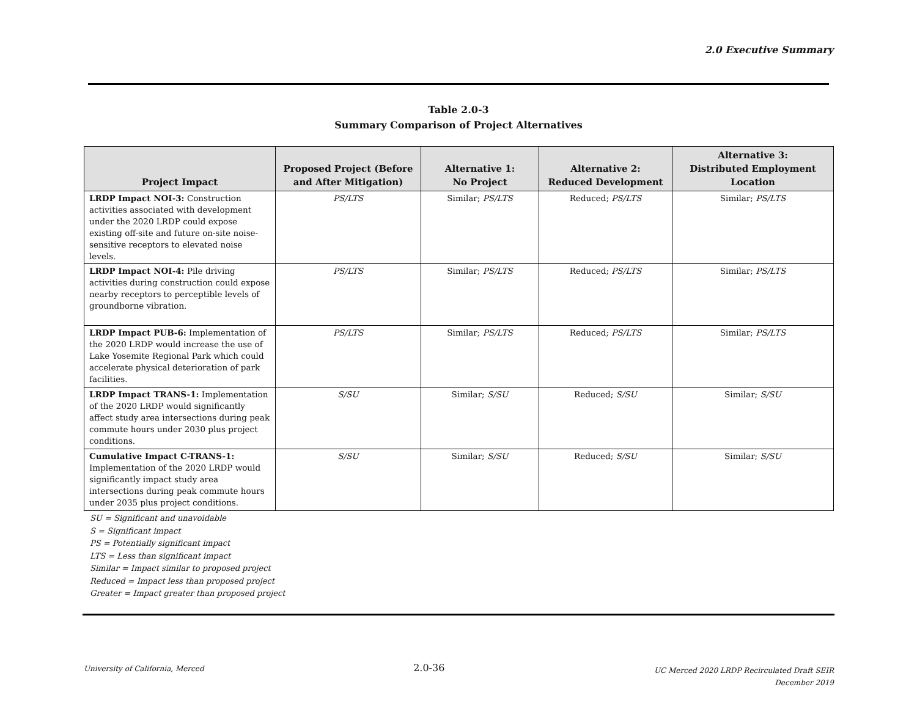2.0 Executive Summary
Table 2.0-3
Summary Comparison of Project Alternatives
| Project Impact | Proposed Project (Before and After Mitigation) | Alternative 1: No Project | Alternative 2: Reduced Development | Alternative 3: Distributed Employment Location |
| --- | --- | --- | --- | --- |
| LRDP Impact NOI-3: Construction activities associated with development under the 2020 LRDP could expose existing off-site and future on-site noise-sensitive receptors to elevated noise levels. | PS/LTS | Similar; PS/LTS | Reduced; PS/LTS | Similar; PS/LTS |
| LRDP Impact NOI-4: Pile driving activities during construction could expose nearby receptors to perceptible levels of groundborne vibration. | PS/LTS | Similar; PS/LTS | Reduced; PS/LTS | Similar; PS/LTS |
| LRDP Impact PUB-6: Implementation of the 2020 LRDP would increase the use of Lake Yosemite Regional Park which could accelerate physical deterioration of park facilities. | PS/LTS | Similar; PS/LTS | Reduced; PS/LTS | Similar; PS/LTS |
| LRDP Impact TRANS-1: Implementation of the 2020 LRDP would significantly affect study area intersections during peak commute hours under 2030 plus project conditions. | S/SU | Similar; S/SU | Reduced; S/SU | Similar; S/SU |
| Cumulative Impact C-TRANS-1: Implementation of the 2020 LRDP would significantly impact study area intersections during peak commute hours under 2035 plus project conditions. | S/SU | Similar; S/SU | Reduced; S/SU | Similar; S/SU |
SU = Significant and unavoidable
S = Significant impact
PS = Potentially significant impact
LTS = Less than significant impact
Similar = Impact similar to proposed project
Reduced = Impact less than proposed project
Greater = Impact greater than proposed project
University of California, Merced
2.0-36
UC Merced 2020 LRDP Recirculated Draft SEIR
December 2019